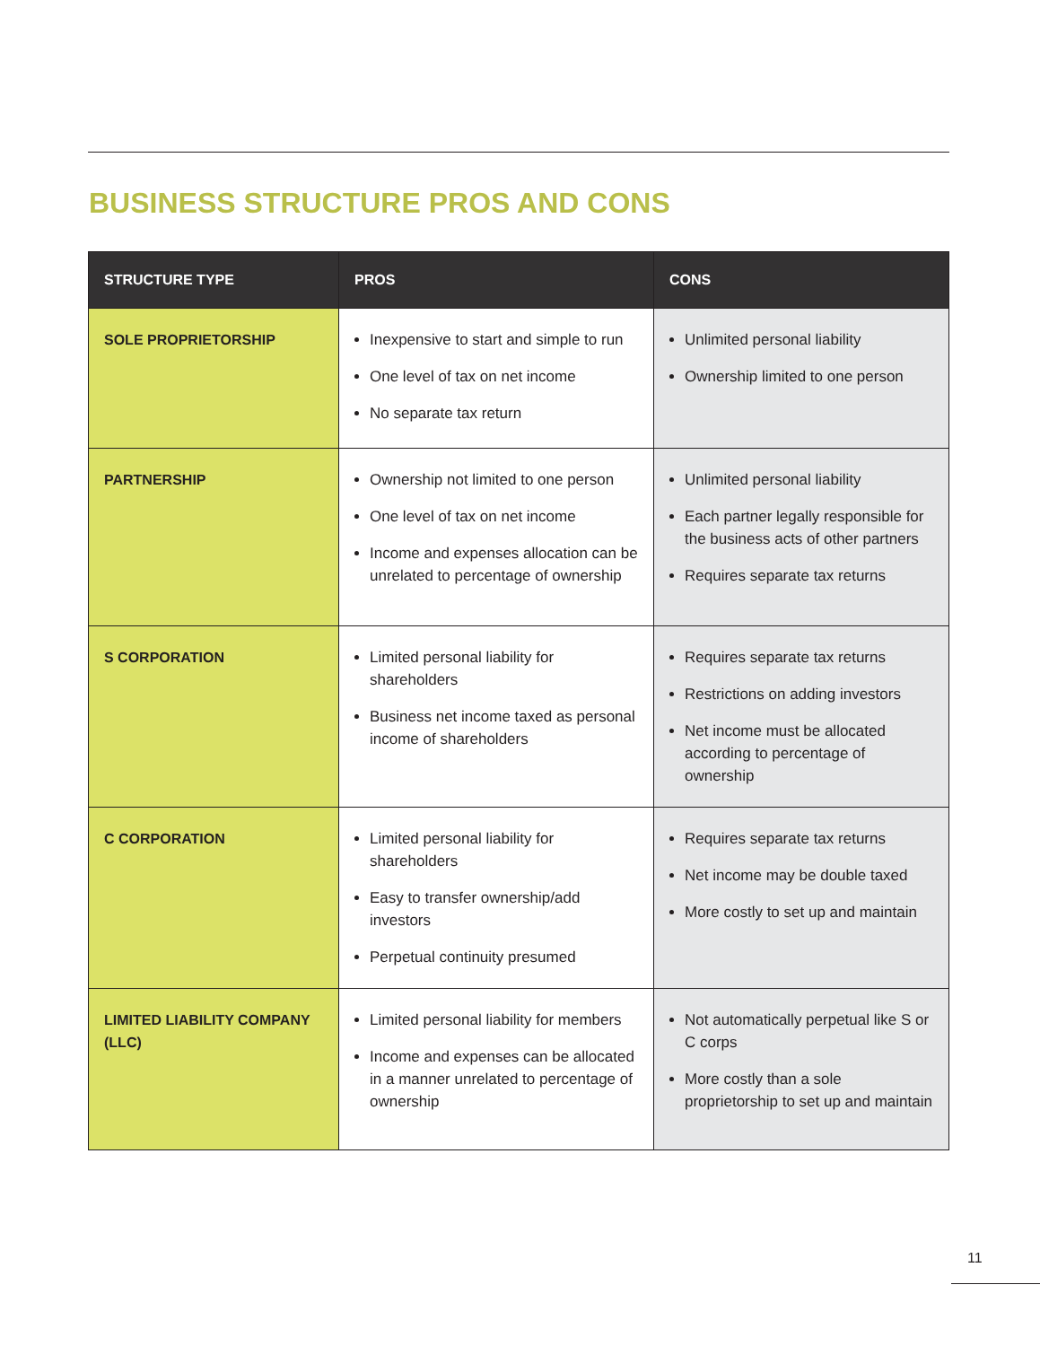BUSINESS STRUCTURE PROS AND CONS
| STRUCTURE TYPE | PROS | CONS |
| --- | --- | --- |
| SOLE PROPRIETORSHIP | Inexpensive to start and simple to run One level of tax on net income No separate tax return | Unlimited personal liability Ownership limited to one person |
| PARTNERSHIP | Ownership not limited to one person One level of tax on net income Income and expenses allocation can be unrelated to percentage of ownership | Unlimited personal liability Each partner legally responsible for the business acts of other partners Requires separate tax returns |
| S CORPORATION | Limited personal liability for shareholders Business net income taxed as personal income of shareholders | Requires separate tax returns Restrictions on adding investors Net income must be allocated according to percentage of ownership |
| C CORPORATION | Limited personal liability for shareholders Easy to transfer ownership/add investors Perpetual continuity presumed | Requires separate tax returns Net income may be double taxed More costly to set up and maintain |
| LIMITED LIABILITY COMPANY (LLC) | Limited personal liability for members Income and expenses can be allocated in a manner unrelated to percentage of ownership | Not automatically perpetual like S or C corps More costly than a sole proprietorship to set up and maintain |
11